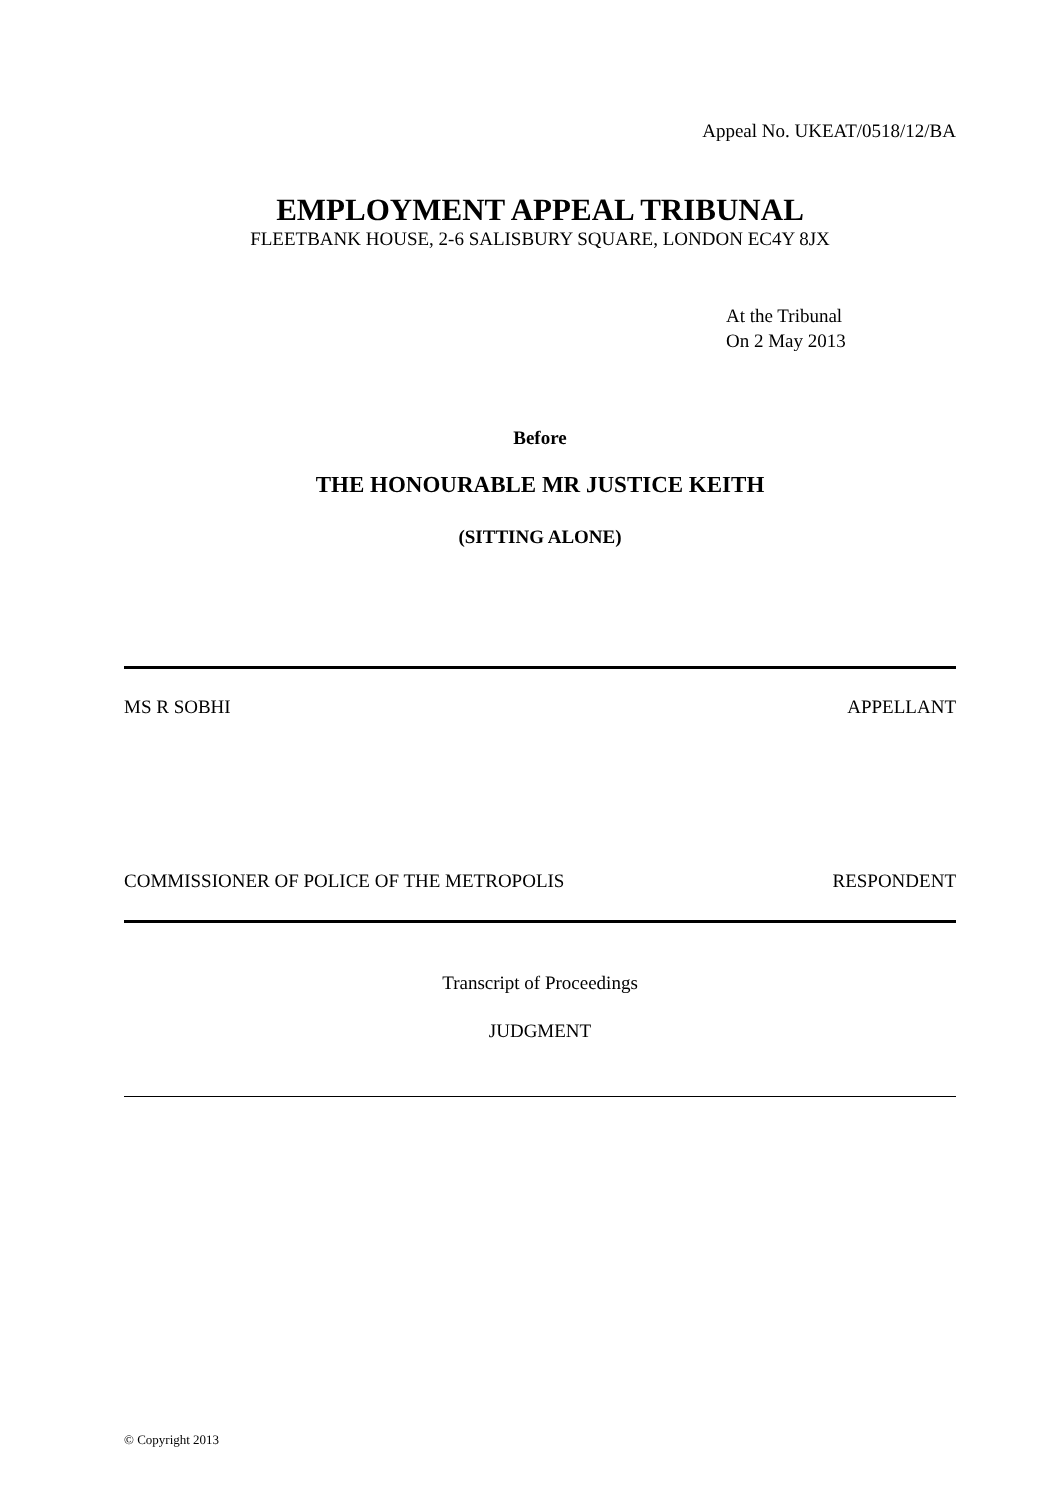Appeal No. UKEAT/0518/12/BA
EMPLOYMENT APPEAL TRIBUNAL
FLEETBANK HOUSE, 2-6 SALISBURY SQUARE, LONDON EC4Y 8JX
At the Tribunal
On 2 May 2013
Before
THE HONOURABLE MR JUSTICE KEITH
(SITTING ALONE)
MS R SOBHI APPELLANT
COMMISSIONER OF POLICE OF THE METROPOLIS RESPONDENT
Transcript of Proceedings
JUDGMENT
© Copyright 2013